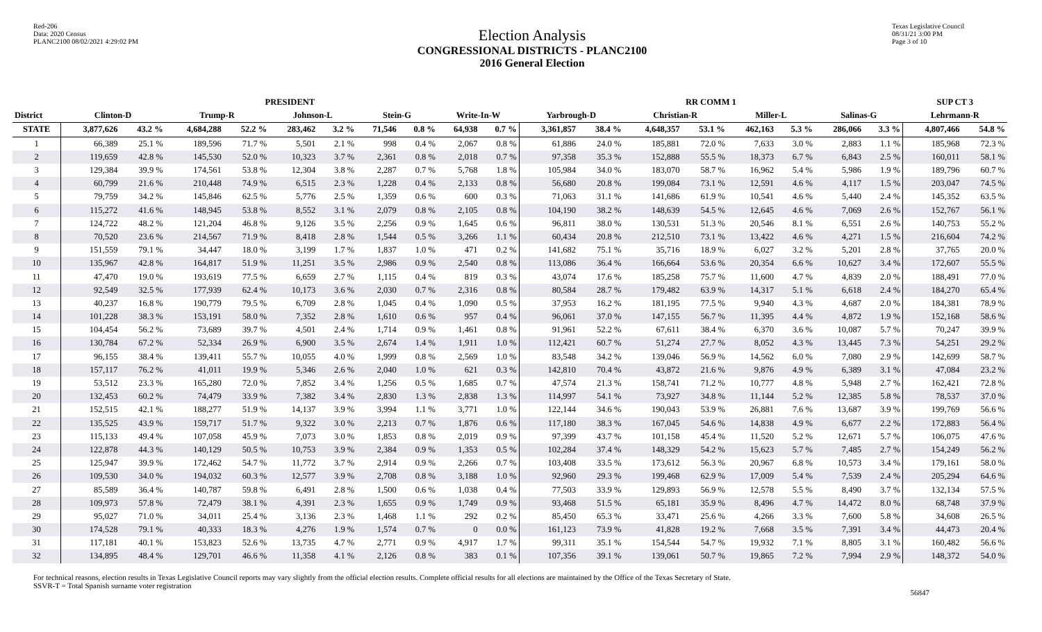Red-206
Data: 2020 Census
PLANC2100 08/02/2021 4:29:02 PM
Election Analysis
CONGRESSIONAL DISTRICTS - PLANC2100
2016 General Election
Texas Legislative Council
08/31/21 3:00 PM
Page 3 of 10
| | PRESIDENT | | | | | | | | | | RR COMM 1 | | | | | | | | SUP CT 3 | |
| --- | --- | --- | --- | --- | --- | --- | --- | --- | --- | --- | --- | --- | --- | --- | --- | --- | --- | --- | --- | --- |
| District | Clinton-D | | Trump-R | | Johnson-L | | Stein-G | | Write-In-W | | Yarbrough-D | | Christian-R | | Miller-L | | Salinas-G | | Lehrmann-R | |
| STATE | 3,877,626 | 43.2 % | 4,684,288 | 52.2 % | 283,462 | 3.2 % | 71,546 | 0.8 % | 64,938 | 0.7 % | 3,361,857 | 38.4 % | 4,648,357 | 53.1 % | 462,163 | 5.3 % | 286,066 | 3.3 % | 4,807,466 | 54.8 % |
| 1 | 66,389 | 25.1 % | 189,596 | 71.7 % | 5,501 | 2.1 % | 998 | 0.4 % | 2,067 | 0.8 % | 61,886 | 24.0 % | 185,881 | 72.0 % | 7,633 | 3.0 % | 2,883 | 1.1 % | 185,968 | 72.3 % |
| 2 | 119,659 | 42.8 % | 145,530 | 52.0 % | 10,323 | 3.7 % | 2,361 | 0.8 % | 2,018 | 0.7 % | 97,358 | 35.3 % | 152,888 | 55.5 % | 18,373 | 6.7 % | 6,843 | 2.5 % | 160,011 | 58.1 % |
| 3 | 129,384 | 39.9 % | 174,561 | 53.8 % | 12,304 | 3.8 % | 2,287 | 0.7 % | 5,768 | 1.8 % | 105,984 | 34.0 % | 183,070 | 58.7 % | 16,962 | 5.4 % | 5,986 | 1.9 % | 189,796 | 60.7 % |
| 4 | 60,799 | 21.6 % | 210,448 | 74.9 % | 6,515 | 2.3 % | 1,228 | 0.4 % | 2,133 | 0.8 % | 56,680 | 20.8 % | 199,084 | 73.1 % | 12,591 | 4.6 % | 4,117 | 1.5 % | 203,047 | 74.5 % |
| 5 | 79,759 | 34.2 % | 145,846 | 62.5 % | 5,776 | 2.5 % | 1,359 | 0.6 % | 600 | 0.3 % | 71,063 | 31.1 % | 141,686 | 61.9 % | 10,541 | 4.6 % | 5,440 | 2.4 % | 145,352 | 63.5 % |
| 6 | 115,272 | 41.6 % | 148,945 | 53.8 % | 8,552 | 3.1 % | 2,079 | 0.8 % | 2,105 | 0.8 % | 104,190 | 38.2 % | 148,639 | 54.5 % | 12,645 | 4.6 % | 7,069 | 2.6 % | 152,767 | 56.1 % |
| 7 | 124,722 | 48.2 % | 121,204 | 46.8 % | 9,126 | 3.5 % | 2,256 | 0.9 % | 1,645 | 0.6 % | 96,811 | 38.0 % | 130,531 | 51.3 % | 20,546 | 8.1 % | 6,551 | 2.6 % | 140,753 | 55.2 % |
| 8 | 70,520 | 23.6 % | 214,567 | 71.9 % | 8,418 | 2.8 % | 1,544 | 0.5 % | 3,266 | 1.1 % | 60,434 | 20.8 % | 212,510 | 73.1 % | 13,422 | 4.6 % | 4,271 | 1.5 % | 216,604 | 74.2 % |
| 9 | 151,559 | 79.1 % | 34,447 | 18.0 % | 3,199 | 1.7 % | 1,837 | 1.0 % | 471 | 0.2 % | 141,682 | 75.1 % | 35,716 | 18.9 % | 6,027 | 3.2 % | 5,201 | 2.8 % | 37,765 | 20.0 % |
| 10 | 135,967 | 42.8 % | 164,817 | 51.9 % | 11,251 | 3.5 % | 2,986 | 0.9 % | 2,540 | 0.8 % | 113,086 | 36.4 % | 166,664 | 53.6 % | 20,354 | 6.6 % | 10,627 | 3.4 % | 172,607 | 55.5 % |
| 11 | 47,470 | 19.0 % | 193,619 | 77.5 % | 6,659 | 2.7 % | 1,115 | 0.4 % | 819 | 0.3 % | 43,074 | 17.6 % | 185,258 | 75.7 % | 11,600 | 4.7 % | 4,839 | 2.0 % | 188,491 | 77.0 % |
| 12 | 92,549 | 32.5 % | 177,939 | 62.4 % | 10,173 | 3.6 % | 2,030 | 0.7 % | 2,316 | 0.8 % | 80,584 | 28.7 % | 179,482 | 63.9 % | 14,317 | 5.1 % | 6,618 | 2.4 % | 184,270 | 65.4 % |
| 13 | 40,237 | 16.8 % | 190,779 | 79.5 % | 6,709 | 2.8 % | 1,045 | 0.4 % | 1,090 | 0.5 % | 37,953 | 16.2 % | 181,195 | 77.5 % | 9,940 | 4.3 % | 4,687 | 2.0 % | 184,381 | 78.9 % |
| 14 | 101,228 | 38.3 % | 153,191 | 58.0 % | 7,352 | 2.8 % | 1,610 | 0.6 % | 957 | 0.4 % | 96,061 | 37.0 % | 147,155 | 56.7 % | 11,395 | 4.4 % | 4,872 | 1.9 % | 152,168 | 58.6 % |
| 15 | 104,454 | 56.2 % | 73,689 | 39.7 % | 4,501 | 2.4 % | 1,714 | 0.9 % | 1,461 | 0.8 % | 91,961 | 52.2 % | 67,611 | 38.4 % | 6,370 | 3.6 % | 10,087 | 5.7 % | 70,247 | 39.9 % |
| 16 | 130,784 | 67.2 % | 52,334 | 26.9 % | 6,900 | 3.5 % | 2,674 | 1.4 % | 1,911 | 1.0 % | 112,421 | 60.7 % | 51,274 | 27.7 % | 8,052 | 4.3 % | 13,445 | 7.3 % | 54,251 | 29.2 % |
| 17 | 96,155 | 38.4 % | 139,411 | 55.7 % | 10,055 | 4.0 % | 1,999 | 0.8 % | 2,569 | 1.0 % | 83,548 | 34.2 % | 139,046 | 56.9 % | 14,562 | 6.0 % | 7,080 | 2.9 % | 142,699 | 58.7 % |
| 18 | 157,117 | 76.2 % | 41,011 | 19.9 % | 5,346 | 2.6 % | 2,040 | 1.0 % | 621 | 0.3 % | 142,810 | 70.4 % | 43,872 | 21.6 % | 9,876 | 4.9 % | 6,389 | 3.1 % | 47,084 | 23.2 % |
| 19 | 53,512 | 23.3 % | 165,280 | 72.0 % | 7,852 | 3.4 % | 1,256 | 0.5 % | 1,685 | 0.7 % | 47,574 | 21.3 % | 158,741 | 71.2 % | 10,777 | 4.8 % | 5,948 | 2.7 % | 162,421 | 72.8 % |
| 20 | 132,453 | 60.2 % | 74,479 | 33.9 % | 7,382 | 3.4 % | 2,830 | 1.3 % | 2,838 | 1.3 % | 114,997 | 54.1 % | 73,927 | 34.8 % | 11,144 | 5.2 % | 12,385 | 5.8 % | 78,537 | 37.0 % |
| 21 | 152,515 | 42.1 % | 188,277 | 51.9 % | 14,137 | 3.9 % | 3,994 | 1.1 % | 3,771 | 1.0 % | 122,144 | 34.6 % | 190,043 | 53.9 % | 26,881 | 7.6 % | 13,687 | 3.9 % | 199,769 | 56.6 % |
| 22 | 135,525 | 43.9 % | 159,717 | 51.7 % | 9,322 | 3.0 % | 2,213 | 0.7 % | 1,876 | 0.6 % | 117,180 | 38.3 % | 167,045 | 54.6 % | 14,838 | 4.9 % | 6,677 | 2.2 % | 172,883 | 56.4 % |
| 23 | 115,133 | 49.4 % | 107,058 | 45.9 % | 7,073 | 3.0 % | 1,853 | 0.8 % | 2,019 | 0.9 % | 97,399 | 43.7 % | 101,158 | 45.4 % | 11,520 | 5.2 % | 12,671 | 5.7 % | 106,075 | 47.6 % |
| 24 | 122,878 | 44.3 % | 140,129 | 50.5 % | 10,753 | 3.9 % | 2,384 | 0.9 % | 1,353 | 0.5 % | 102,284 | 37.4 % | 148,329 | 54.2 % | 15,623 | 5.7 % | 7,485 | 2.7 % | 154,249 | 56.2 % |
| 25 | 125,947 | 39.9 % | 172,462 | 54.7 % | 11,772 | 3.7 % | 2,914 | 0.9 % | 2,266 | 0.7 % | 103,408 | 33.5 % | 173,612 | 56.3 % | 20,967 | 6.8 % | 10,573 | 3.4 % | 179,161 | 58.0 % |
| 26 | 109,530 | 34.0 % | 194,032 | 60.3 % | 12,577 | 3.9 % | 2,708 | 0.8 % | 3,188 | 1.0 % | 92,960 | 29.3 % | 199,468 | 62.9 % | 17,009 | 5.4 % | 7,539 | 2.4 % | 205,294 | 64.6 % |
| 27 | 85,589 | 36.4 % | 140,787 | 59.8 % | 6,491 | 2.8 % | 1,500 | 0.6 % | 1,038 | 0.4 % | 77,503 | 33.9 % | 129,893 | 56.9 % | 12,578 | 5.5 % | 8,490 | 3.7 % | 132,134 | 57.5 % |
| 28 | 109,973 | 57.8 % | 72,479 | 38.1 % | 4,391 | 2.3 % | 1,655 | 0.9 % | 1,749 | 0.9 % | 93,468 | 51.5 % | 65,181 | 35.9 % | 8,496 | 4.7 % | 14,472 | 8.0 % | 68,748 | 37.9 % |
| 29 | 95,027 | 71.0 % | 34,011 | 25.4 % | 3,136 | 2.3 % | 1,468 | 1.1 % | 292 | 0.2 % | 85,450 | 65.3 % | 33,471 | 25.6 % | 4,266 | 3.3 % | 7,600 | 5.8 % | 34,608 | 26.5 % |
| 30 | 174,528 | 79.1 % | 40,333 | 18.3 % | 4,276 | 1.9 % | 1,574 | 0.7 % | 0 | 0.0 % | 161,123 | 73.9 % | 41,828 | 19.2 % | 7,668 | 3.5 % | 7,391 | 3.4 % | 44,473 | 20.4 % |
| 31 | 117,181 | 40.1 % | 153,823 | 52.6 % | 13,735 | 4.7 % | 2,771 | 0.9 % | 4,917 | 1.7 % | 99,311 | 35.1 % | 154,544 | 54.7 % | 19,932 | 7.1 % | 8,805 | 3.1 % | 160,482 | 56.6 % |
| 32 | 134,895 | 48.4 % | 129,701 | 46.6 % | 11,358 | 4.1 % | 2,126 | 0.8 % | 383 | 0.1 % | 107,356 | 39.1 % | 139,061 | 50.7 % | 19,865 | 7.2 % | 7,994 | 2.9 % | 148,372 | 54.0 % |
For technical reasons, election results in Texas Legislative Council reports may vary slightly from the official election results. Complete official results for all elections are maintained by the Office of the Texas Secretary of State.
SSVR-T = Total Spanish surname voter registration
56847